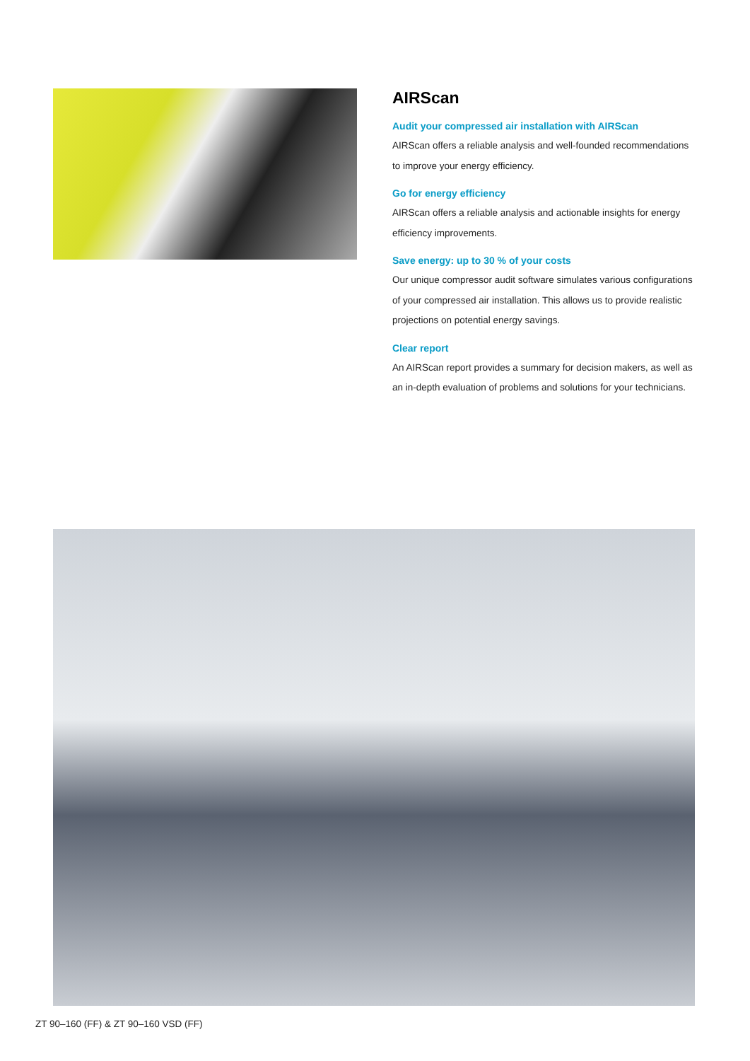AIRScan
Audit your compressed air installation with AIRScan
AIRScan offers a reliable analysis and well-founded recommendations to improve your energy efficiency.
Go for energy efficiency
AIRScan offers a reliable analysis and actionable insights for energy efficiency improvements.
Save energy: up to 30 % of your costs
Our unique compressor audit software simulates various configurations of your compressed air installation. This allows us to provide realistic projections on potential energy savings.
Clear report
An AIRScan report provides a summary for decision makers, as well as an in-depth evaluation of problems and solutions for your technicians.
ZT 90–160 (FF) & ZT 90–160 VSD (FF)